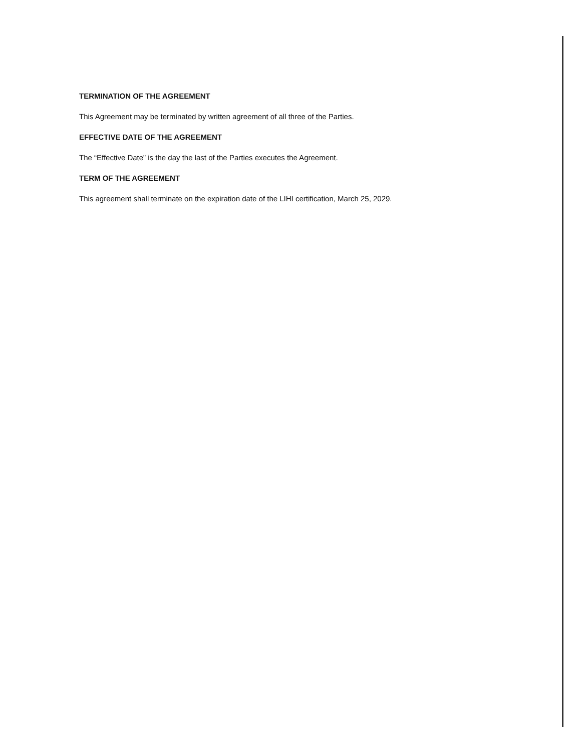TERMINATION OF THE AGREEMENT
This Agreement may be terminated by written agreement of all three of the Parties.
EFFECTIVE DATE OF THE AGREEMENT
The “Effective Date” is the day the last of the Parties executes the Agreement.
TERM OF THE AGREEMENT
This agreement shall terminate on the expiration date of the LIHI certification, March 25, 2029.